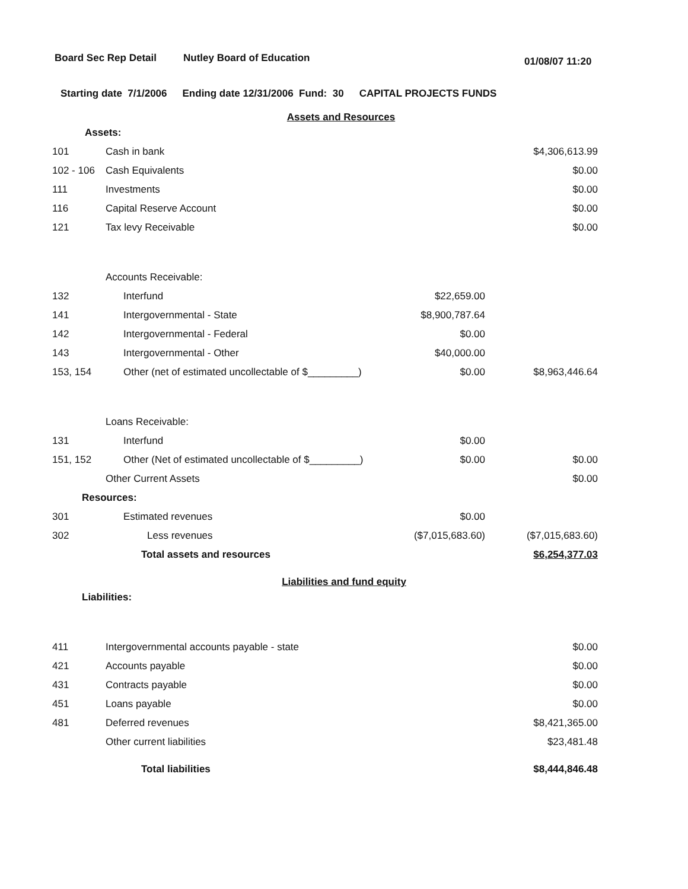Board Sec Rep Detail Nutley Board of Education 01/08/07 11:20
Starting date 7/1/2006 Ending date 12/31/2006 Fund: 30 CAPITAL PROJECTS FUNDS
Assets and Resources
| Assets: | | | |
| 101 | Cash in bank | | $4,306,613.99 |
| 102 - 106 | Cash Equivalents | | $0.00 |
| 111 | Investments | | $0.00 |
| 116 | Capital Reserve Account | | $0.00 |
| 121 | Tax levy Receivable | | $0.00 |
| | Accounts Receivable: | | |
| 132 | Interfund | $22,659.00 | |
| 141 | Intergovernmental - State | $8,900,787.64 | |
| 142 | Intergovernmental - Federal | $0.00 | |
| 143 | Intergovernmental - Other | $40,000.00 | |
| 153, 154 | Other (net of estimated uncollectable of $_________) | $0.00 | $8,963,446.64 |
| | Loans Receivable: | | |
| 131 | Interfund | $0.00 | |
| 151, 152 | Other (Net of estimated uncollectable of $_________) | $0.00 | $0.00 |
| | Other Current Assets | | $0.00 |
| Resources: | | | |
| 301 | Estimated revenues | $0.00 | |
| 302 | Less revenues | ($7,015,683.60) | ($7,015,683.60) |
| | Total assets and resources | | $6,254,377.03 |
Liabilities and fund equity
| Liabilities: | | | |
| 411 | Intergovernmental accounts payable - state | | $0.00 |
| 421 | Accounts payable | | $0.00 |
| 431 | Contracts payable | | $0.00 |
| 451 | Loans payable | | $0.00 |
| 481 | Deferred revenues | | $8,421,365.00 |
| | Other current liabilities | | $23,481.48 |
| | Total liabilities | | $8,444,846.48 |